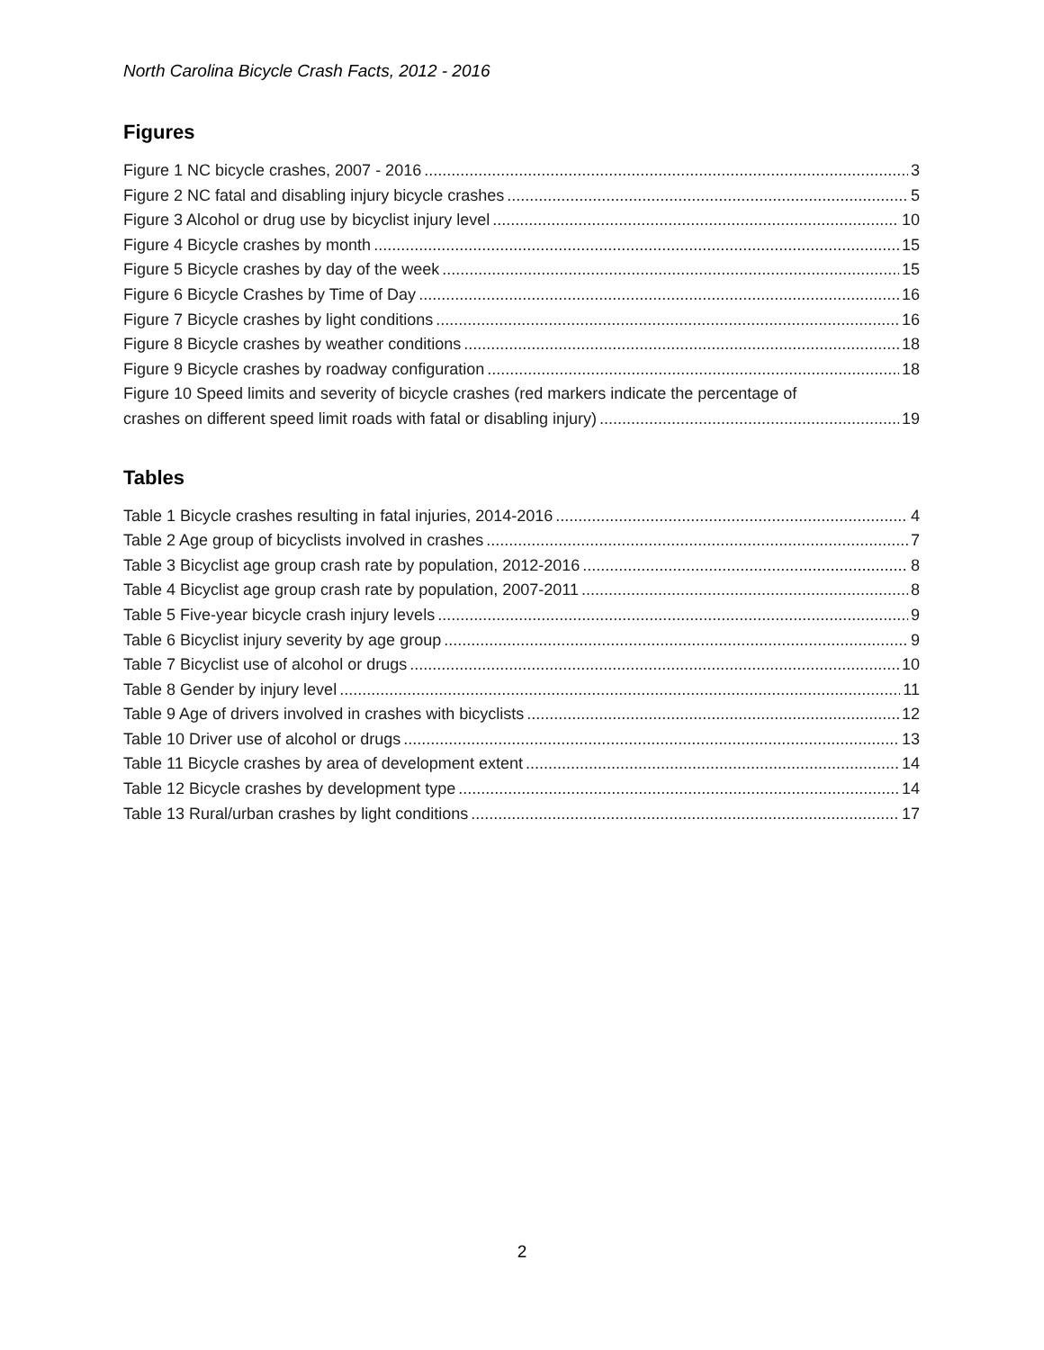North Carolina Bicycle Crash Facts, 2012 - 2016
Figures
Figure 1 NC bicycle crashes, 2007 - 2016 3
Figure 2 NC fatal and disabling injury bicycle crashes 5
Figure 3 Alcohol or drug use by bicyclist injury level 10
Figure 4 Bicycle crashes by month 15
Figure 5 Bicycle crashes by day of the week 15
Figure 6 Bicycle Crashes by Time of Day 16
Figure 7 Bicycle crashes by light conditions 16
Figure 8 Bicycle crashes by weather conditions 18
Figure 9 Bicycle crashes by roadway configuration 18
Figure 10 Speed limits and severity of bicycle crashes (red markers indicate the percentage of
crashes on different speed limit roads with fatal or disabling injury) 19
Tables
Table 1 Bicycle crashes resulting in fatal injuries, 2014-2016 4
Table 2 Age group of bicyclists involved in crashes 7
Table 3 Bicyclist age group crash rate by population, 2012-2016 8
Table 4 Bicyclist age group crash rate by population, 2007-2011 8
Table 5 Five-year bicycle crash injury levels 9
Table 6 Bicyclist injury severity by age group 9
Table 7 Bicyclist use of alcohol or drugs 10
Table 8 Gender by injury level 11
Table 9 Age of drivers involved in crashes with bicyclists 12
Table 10 Driver use of alcohol or drugs 13
Table 11 Bicycle crashes by area of development extent 14
Table 12 Bicycle crashes by development type 14
Table 13 Rural/urban crashes by light conditions 17
2